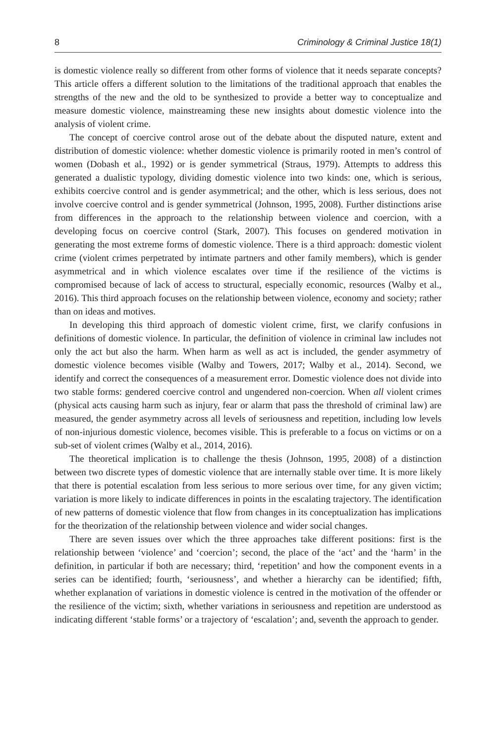8 Criminology & Criminal Justice 18(1)
is domestic violence really so different from other forms of violence that it needs separate concepts? This article offers a different solution to the limitations of the traditional approach that enables the strengths of the new and the old to be synthesized to provide a better way to conceptualize and measure domestic violence, mainstreaming these new insights about domestic violence into the analysis of violent crime.
The concept of coercive control arose out of the debate about the disputed nature, extent and distribution of domestic violence: whether domestic violence is primarily rooted in men’s control of women (Dobash et al., 1992) or is gender symmetrical (Straus, 1979). Attempts to address this generated a dualistic typology, dividing domestic violence into two kinds: one, which is serious, exhibits coercive control and is gender asymmetrical; and the other, which is less serious, does not involve coercive control and is gender symmetrical (Johnson, 1995, 2008). Further distinctions arise from differences in the approach to the relationship between violence and coercion, with a developing focus on coercive control (Stark, 2007). This focuses on gendered motivation in generating the most extreme forms of domestic violence. There is a third approach: domestic violent crime (violent crimes perpetrated by intimate partners and other family members), which is gender asymmetrical and in which violence escalates over time if the resilience of the victims is compromised because of lack of access to structural, especially economic, resources (Walby et al., 2016). This third approach focuses on the relationship between violence, economy and society; rather than on ideas and motives.
In developing this third approach of domestic violent crime, first, we clarify confusions in definitions of domestic violence. In particular, the definition of violence in criminal law includes not only the act but also the harm. When harm as well as act is included, the gender asymmetry of domestic violence becomes visible (Walby and Towers, 2017; Walby et al., 2014). Second, we identify and correct the consequences of a measurement error. Domestic violence does not divide into two stable forms: gendered coercive control and ungendered non-coercion. When all violent crimes (physical acts causing harm such as injury, fear or alarm that pass the threshold of criminal law) are measured, the gender asymmetry across all levels of seriousness and repetition, including low levels of non-injurious domestic violence, becomes visible. This is preferable to a focus on victims or on a sub-set of violent crimes (Walby et al., 2014, 2016).
The theoretical implication is to challenge the thesis (Johnson, 1995, 2008) of a distinction between two discrete types of domestic violence that are internally stable over time. It is more likely that there is potential escalation from less serious to more serious over time, for any given victim; variation is more likely to indicate differences in points in the escalating trajectory. The identification of new patterns of domestic violence that flow from changes in its conceptualization has implications for the theorization of the relationship between violence and wider social changes.
There are seven issues over which the three approaches take different positions: first is the relationship between ‘violence’ and ‘coercion’; second, the place of the ‘act’ and the ‘harm’ in the definition, in particular if both are necessary; third, ‘repetition’ and how the component events in a series can be identified; fourth, ‘seriousness’, and whether a hierarchy can be identified; fifth, whether explanation of variations in domestic violence is centred in the motivation of the offender or the resilience of the victim; sixth, whether variations in seriousness and repetition are understood as indicating different ‘stable forms’ or a trajectory of ‘escalation’; and, seventh the approach to gender.